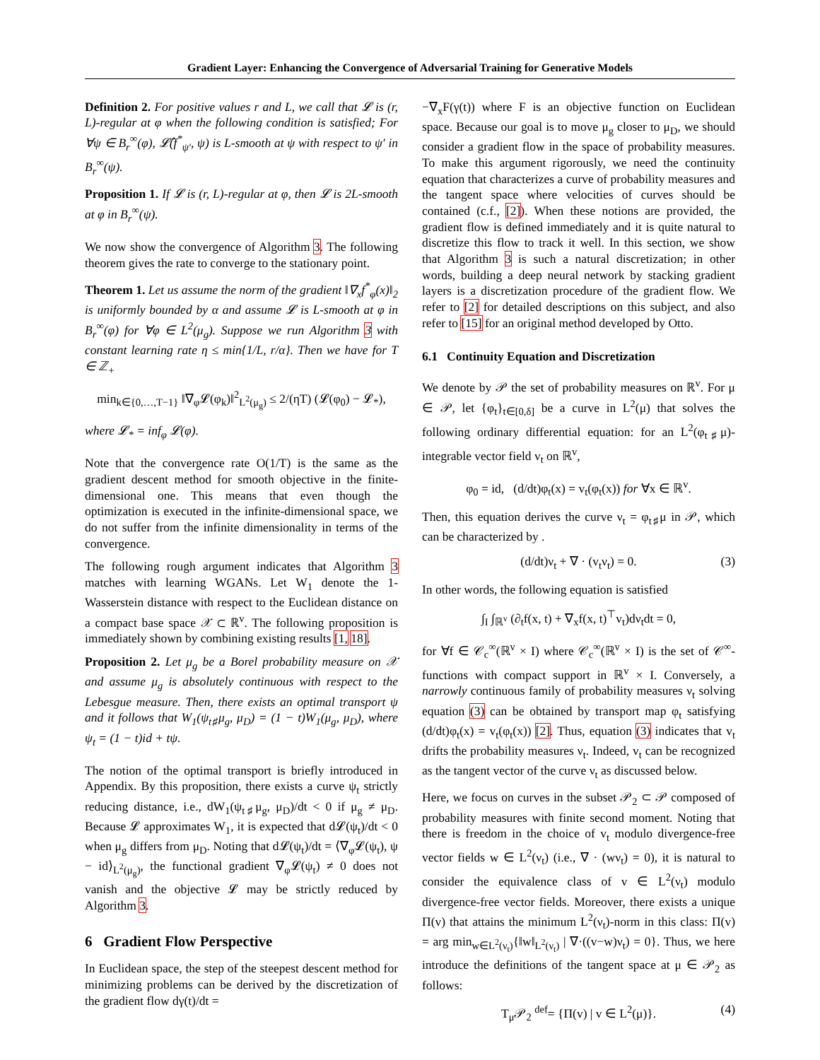Gradient Layer: Enhancing the Convergence of Adversarial Training for Generative Models
Definition 2. For positive values r and L, we call that 𝓛 is (r, L)-regular at φ when the following condition is satisfied; For ∀ψ ∈ B<sub>r</sub><sup>∞</sup>(φ), 𝓛̂(f<sup>*</sup><sub>ψ′</sub>, ψ) is L-smooth at ψ with respect to ψ′ in B<sub>r</sub><sup>∞</sup>(ψ).
Proposition 1. If 𝓛 is (r, L)-regular at φ, then 𝓛 is 2L-smooth at φ in B<sub>r</sub><sup>∞</sup>(ψ).
We now show the convergence of Algorithm 3. The following theorem gives the rate to converge to the stationary point.
Theorem 1. Let us assume the norm of the gradient ‖∇<sub>x</sub>f<sup>*</sup><sub>φ</sub>(x)‖<sub>2</sub> is uniformly bounded by α and assume 𝓛 is L-smooth at φ in B<sub>r</sub><sup>∞</sup>(φ) for ∀φ ∈ L<sup>2</sup>(μ<sub>g</sub>). Suppose we run Algorithm 3 with constant learning rate η ≤ min{1/L, r/α}. Then we have for T ∈ ℤ<sub>+</sub>
min<sub>k∈{0,…,T−1}</sub> ‖∇<sub>φ</sub>𝓛(φ<sub>k</sub>)‖<sup>2</sup><sub>L<sup>2</sup>(μ<sub>g</sub>)</sub> ≤ 2/(ηT) (𝓛(φ<sub>0</sub>) − 𝓛<sub>*</sub>),
where 𝓛<sub>*</sub> = inf<sub>φ</sub> 𝓛(φ).
Note that the convergence rate O(1/T) is the same as the gradient descent method for smooth objective in the finite-dimensional one. This means that even though the optimization is executed in the infinite-dimensional space, we do not suffer from the infinite dimensionality in terms of the convergence.
The following rough argument indicates that Algorithm 3 matches with learning WGANs. Let W<sub>1</sub> denote the 1-Wasserstein distance with respect to the Euclidean distance on a compact base space 𝒳 ⊂ ℝ<sup>v</sup>. The following proposition is immediately shown by combining existing results [1, 18].
Proposition 2. Let μ<sub>g</sub> be a Borel probability measure on 𝒳 and assume μ<sub>g</sub> is absolutely continuous with respect to the Lebesgue measure. Then, there exists an optimal transport ψ and it follows that W<sub>1</sub>(ψ<sub>t♯</sub>μ<sub>g</sub>, μ<sub>D</sub>) = (1 − t)W<sub>1</sub>(μ<sub>g</sub>, μ<sub>D</sub>), where ψ<sub>t</sub> = (1 − t)id + tψ.
The notion of the optimal transport is briefly introduced in Appendix. By this proposition, there exists a curve ψ<sub>t</sub> strictly reducing distance, i.e., dW<sub>1</sub>(ψ<sub>t♯</sub>μ<sub>g</sub>, μ<sub>D</sub>)/dt < 0 if μ<sub>g</sub> ≠ μ<sub>D</sub>. Because 𝓛 approximates W<sub>1</sub>, it is expected that d𝓛(ψ<sub>t</sub>)/dt < 0 when μ<sub>g</sub> differs from μ<sub>D</sub>. Noting that d𝓛(ψ<sub>t</sub>)/dt = ⟨∇<sub>φ</sub>𝓛(ψ<sub>t</sub>), ψ − id⟩<sub>L<sup>2</sup>(μ<sub>g</sub>)</sub>, the functional gradient ∇<sub>φ</sub>𝓛(ψ<sub>t</sub>) ≠ 0 does not vanish and the objective 𝓛 may be strictly reduced by Algorithm 3.
6 Gradient Flow Perspective
In Euclidean space, the step of the steepest descent method for minimizing problems can be derived by the discretization of the gradient flow dγ(t)/dt =
−∇<sub>x</sub>F(γ(t)) where F is an objective function on Euclidean space. Because our goal is to move μ<sub>g</sub> closer to μ<sub>D</sub>, we should consider a gradient flow in the space of probability measures. To make this argument rigorously, we need the continuity equation that characterizes a curve of probability measures and the tangent space where velocities of curves should be contained (c.f., [2]). When these notions are provided, the gradient flow is defined immediately and it is quite natural to discretize this flow to track it well. In this section, we show that Algorithm 3 is such a natural discretization; in other words, building a deep neural network by stacking gradient layers is a discretization procedure of the gradient flow. We refer to [2] for detailed descriptions on this subject, and also refer to [15] for an original method developed by Otto.
6.1 Continuity Equation and Discretization
We denote by 𝒫 the set of probability measures on ℝ<sup>v</sup>. For μ ∈ 𝒫, let {φ<sub>t</sub>}<sub>t∈[0,δ]</sub> be a curve in L<sup>2</sup>(μ) that solves the following ordinary differential equation: for an L<sup>2</sup>(φ<sub>t♯</sub>μ)-integrable vector field v<sub>t</sub> on ℝ<sup>v</sup>,
φ<sub>0</sub> = id, (d/dt)φ<sub>t</sub>(x) = v<sub>t</sub>(φ<sub>t</sub>(x)) for ∀x ∈ ℝ<sup>v</sup>.
Then, this equation derives the curve ν<sub>t</sub> = φ<sub>t♯</sub>μ in 𝒫, which can be characterized by .
(d/dt)ν<sub>t</sub> + ∇ · (v<sub>t</sub>ν<sub>t</sub>) = 0. (3)
In other words, the following equation is satisfied
∫<sub>I</sub> ∫<sub>ℝ<sup>v</sup></sub> (∂<sub>t</sub>f(x, t) + ∇<sub>x</sub>f(x, t)<sup>⊤</sup>v<sub>t</sub>)dν<sub>t</sub>dt = 0,
for ∀f ∈ 𝒞<sub>c</sub><sup>∞</sup>(ℝ<sup>v</sup> × I) where 𝒞<sub>c</sub><sup>∞</sup>(ℝ<sup>v</sup> × I) is the set of 𝒞<sup>∞</sup>-functions with compact support in ℝ<sup>v</sup> × I. Conversely, a narrowly continuous family of probability measures ν<sub>t</sub> solving equation (3) can be obtained by transport map φ<sub>t</sub> satisfying (d/dt)φ<sub>t</sub>(x) = v<sub>t</sub>(φ<sub>t</sub>(x)) [2]. Thus, equation (3) indicates that v<sub>t</sub> drifts the probability measures ν<sub>t</sub>. Indeed, v<sub>t</sub> can be recognized as the tangent vector of the curve ν<sub>t</sub> as discussed below.
Here, we focus on curves in the subset 𝒫<sub>2</sub> ⊂ 𝒫 composed of probability measures with finite second moment. Noting that there is freedom in the choice of v<sub>t</sub> modulo divergence-free vector fields w ∈ L<sup>2</sup>(ν<sub>t</sub>) (i.e., ∇ · (wν<sub>t</sub>) = 0), it is natural to consider the equivalence class of v ∈ L<sup>2</sup>(ν<sub>t</sub>) modulo divergence-free vector fields. Moreover, there exists a unique Π(v) that attains the minimum L<sup>2</sup>(ν<sub>t</sub>)-norm in this class: Π(v) = arg min<sub>w∈L<sup>2</sup>(ν<sub>t</sub>)</sub>{‖w‖<sub>L<sup>2</sup>(ν<sub>t</sub>)</sub> | ∇·((v−w)ν<sub>t</sub>) = 0}. Thus, we here introduce the definitions of the tangent space at μ ∈ 𝒫<sub>2</sub> as follows:
T<sub>μ</sub>𝒫<sub>2</sub> <sup>def</sup>= {Π(v) | v ∈ L<sup>2</sup>(μ)}. (4)